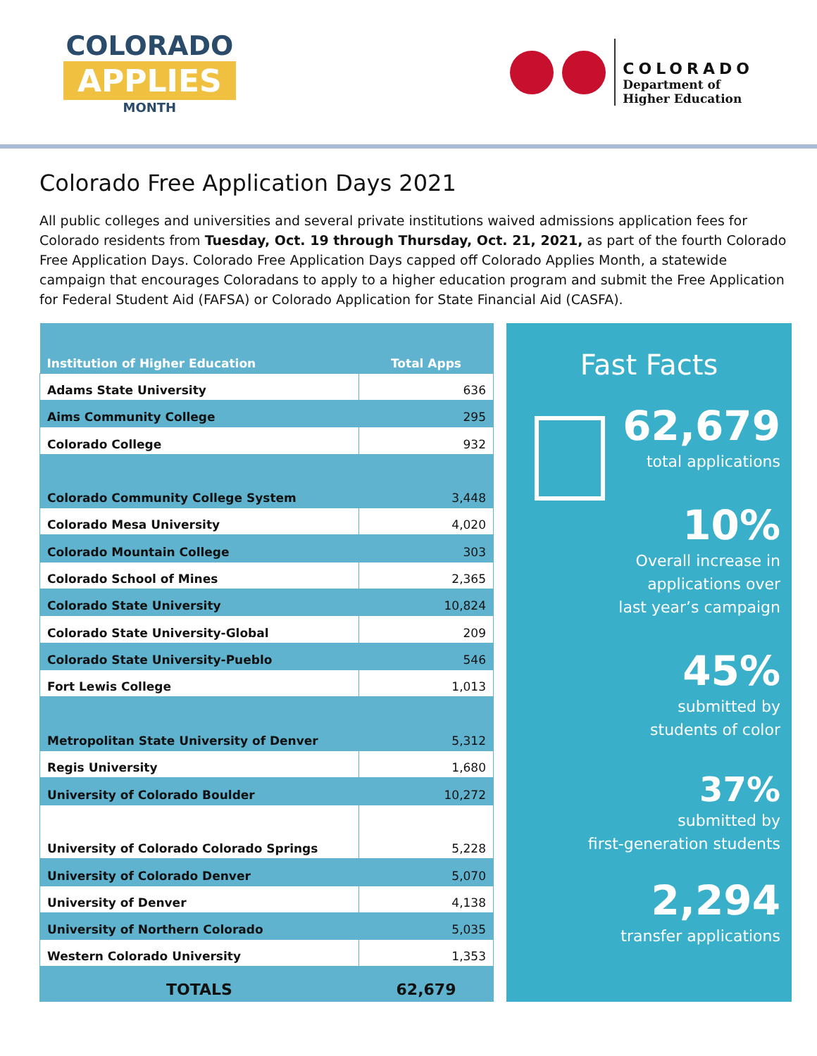COLORADO
APPLIES
MONTH
COLORADO
Department of
Higher Education
Colorado Free Application Days 2021
All public colleges and universities and several private institutions waived admissions application fees for Colorado residents from Tuesday, Oct. 19 through Thursday, Oct. 21, 2021, as part of the fourth Colorado Free Application Days. Colorado Free Application Days capped off Colorado Applies Month, a statewide campaign that encourages Coloradans to apply to a higher education program and submit the Free Application for Federal Student Aid (FAFSA) or Colorado Application for State Financial Aid (CASFA).
| Institution of Higher Education | Total Apps |
| --- | --- |
| Adams State University | 636 |
| Aims Community College | 295 |
| Colorado College | 932 |
| Colorado Community College System | 3,448 |
| Colorado Mesa University | 4,020 |
| Colorado Mountain College | 303 |
| Colorado School of Mines | 2,365 |
| Colorado State University | 10,824 |
| Colorado State University-Global | 209 |
| Colorado State University-Pueblo | 546 |
| Fort Lewis College | 1,013 |
| Metropolitan State University of Denver | 5,312 |
| Regis University | 1,680 |
| University of Colorado Boulder | 10,272 |
| University of Colorado Colorado Springs | 5,228 |
| University of Colorado Denver | 5,070 |
| University of Denver | 4,138 |
| University of Northern Colorado | 5,035 |
| Western Colorado University | 1,353 |
| TOTALS | 62,679 |
Fast Facts
62,679
total applications
10%
Overall increase in
applications over
last year’s campaign
45%
submitted by
students of color
37%
submitted by
first-generation students
2,294
transfer applications